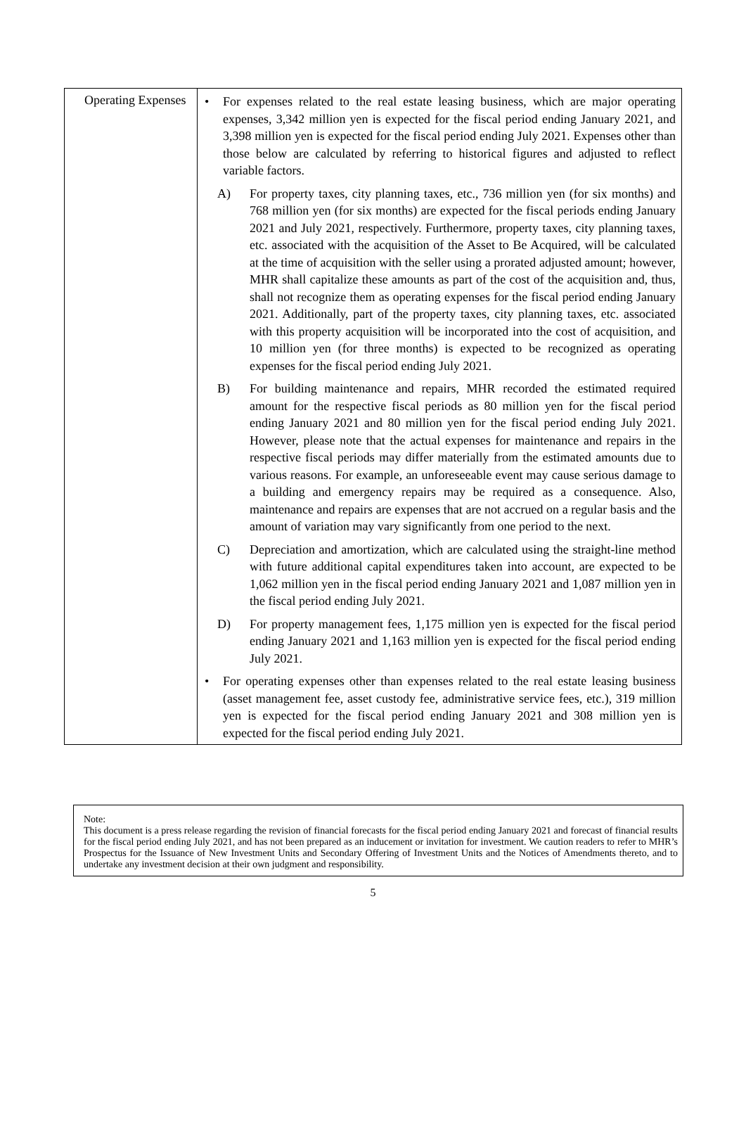| Operating Expenses | • For expenses related to the real estate leasing business, which are major operating expenses, 3,342 million yen is expected for the fiscal period ending January 2021, and 3,398 million yen is expected for the fiscal period ending July 2021. Expenses other than those below are calculated by referring to historical figures and adjusted to reflect variable factors. A) For property taxes, city planning taxes, etc., 736 million yen (for six months) and 768 million yen (for six months) are expected for the fiscal periods ending January 2021 and July 2021, respectively. Furthermore, property taxes, city planning taxes, etc. associated with the acquisition of the Asset to Be Acquired, will be calculated at the time of acquisition with the seller using a prorated adjusted amount; however, MHR shall capitalize these amounts as part of the cost of the acquisition and, thus, shall not recognize them as operating expenses for the fiscal period ending January 2021. Additionally, part of the property taxes, city planning taxes, etc. associated with this property acquisition will be incorporated into the cost of acquisition, and 10 million yen (for three months) is expected to be recognized as operating expenses for the fiscal period ending July 2021. B) For building maintenance and repairs, MHR recorded the estimated required amount for the respective fiscal periods as 80 million yen for the fiscal period ending January 2021 and 80 million yen for the fiscal period ending July 2021. However, please note that the actual expenses for maintenance and repairs in the respective fiscal periods may differ materially from the estimated amounts due to various reasons. For example, an unforeseeable event may cause serious damage to a building and emergency repairs may be required as a consequence. Also, maintenance and repairs are expenses that are not accrued on a regular basis and the amount of variation may vary significantly from one period to the next. C) Depreciation and amortization, which are calculated using the straight-line method with future additional capital expenditures taken into account, are expected to be 1,062 million yen in the fiscal period ending January 2021 and 1,087 million yen in the fiscal period ending July 2021. D) For property management fees, 1,175 million yen is expected for the fiscal period ending January 2021 and 1,163 million yen is expected for the fiscal period ending July 2021. • For operating expenses other than expenses related to the real estate leasing business (asset management fee, asset custody fee, administrative service fees, etc.), 319 million yen is expected for the fiscal period ending January 2021 and 308 million yen is expected for the fiscal period ending July 2021. |
Note:
This document is a press release regarding the revision of financial forecasts for the fiscal period ending January 2021 and forecast of financial results for the fiscal period ending July 2021, and has not been prepared as an inducement or invitation for investment. We caution readers to refer to MHR’s Prospectus for the Issuance of New Investment Units and Secondary Offering of Investment Units and the Notices of Amendments thereto, and to undertake any investment decision at their own judgment and responsibility.
5